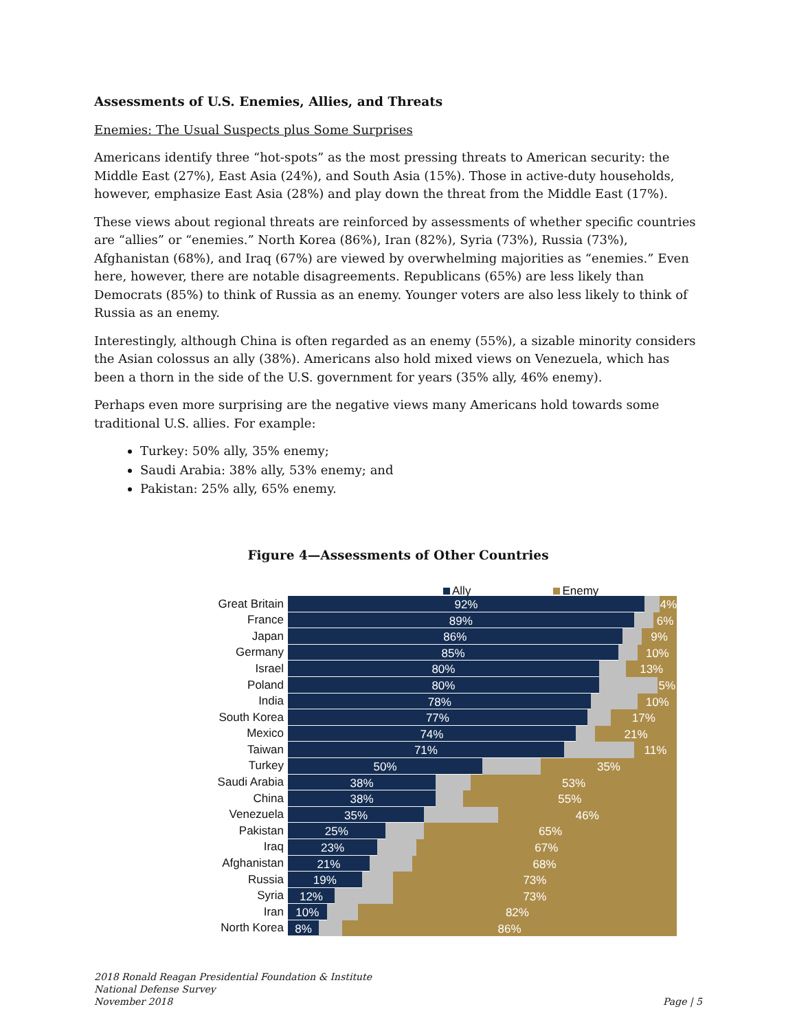Assessments of U.S. Enemies, Allies, and Threats
Enemies: The Usual Suspects plus Some Surprises
Americans identify three “hot-spots” as the most pressing threats to American security: the Middle East (27%), East Asia (24%), and South Asia (15%). Those in active-duty households, however, emphasize East Asia (28%) and play down the threat from the Middle East (17%).
These views about regional threats are reinforced by assessments of whether specific countries are “allies” or “enemies.” North Korea (86%), Iran (82%), Syria (73%), Russia (73%), Afghanistan (68%), and Iraq (67%) are viewed by overwhelming majorities as “enemies.” Even here, however, there are notable disagreements. Republicans (65%) are less likely than Democrats (85%) to think of Russia as an enemy. Younger voters are also less likely to think of Russia as an enemy.
Interestingly, although China is often regarded as an enemy (55%), a sizable minority considers the Asian colossus an ally (38%). Americans also hold mixed views on Venezuela, which has been a thorn in the side of the U.S. government for years (35% ally, 46% enemy).
Perhaps even more surprising are the negative views many Americans hold towards some traditional U.S. allies. For example:
Turkey: 50% ally, 35% enemy;
Saudi Arabia: 38% ally, 53% enemy; and
Pakistan: 25% ally, 65% enemy.
Figure 4—Assessments of Other Countries
Ally Enemy
Great Britain
92% 4%
France
89% 6%
Japan
86% 9%
Germany
85% 10%
Israel
80% 13%
Poland
80% 5%
India
78% 10%
South Korea
77% 17%
Mexico
74% 21%
Taiwan
71% 11%
Turkey
50% 35%
Saudi Arabia
38% 53%
China
38% 55%
Venezuela
35% 46%
Pakistan
25% 65%
Iraq
23% 67%
Afghanistan
21% 68%
Russia
19% 73%
Syria
12% 73%
Iran
10% 82%
North Korea
8% 86%
2018 Ronald Reagan Presidential Foundation & Institute
National Defense Survey
November 2018
Page | 5